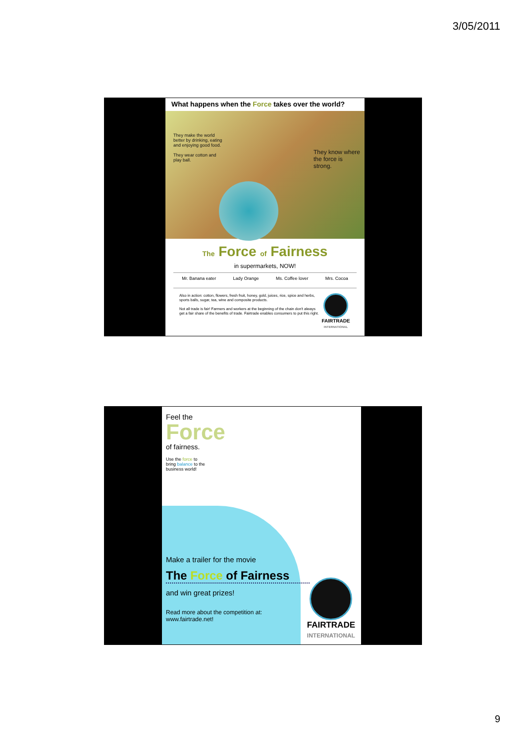3/05/2011
What happens when the Force takes over the world?
They make the world better by drinking, eating and enjoying good food.
They wear cotton and play ball.
They know where the force is strong.
The Force of Fairness
in supermarkets, NOW!
Mr. Banana eater Lady Orange Ms. Coffee lover Mrs. Cocoa
Also in action: cotton, flowers, fresh fruit, honey, gold, juices, rice, spice and herbs, sports balls, sugar, tea, wine and composite products.
Not all trade is fair! Farmers and workers at the beginning of the chain don't always get a fair share of the benefits of trade. Fairtrade enables consumers to put this right.
FAIRTRADE
INTERNATIONAL
Feel the
Force
of fairness.
Use the force to
bring balance to the
business world!
Make a trailer for the movie
The Force of Fairness
and win great prizes!
Read more about the competition at:
www.fairtrade.net!
FAIRTRADE
INTERNATIONAL
9